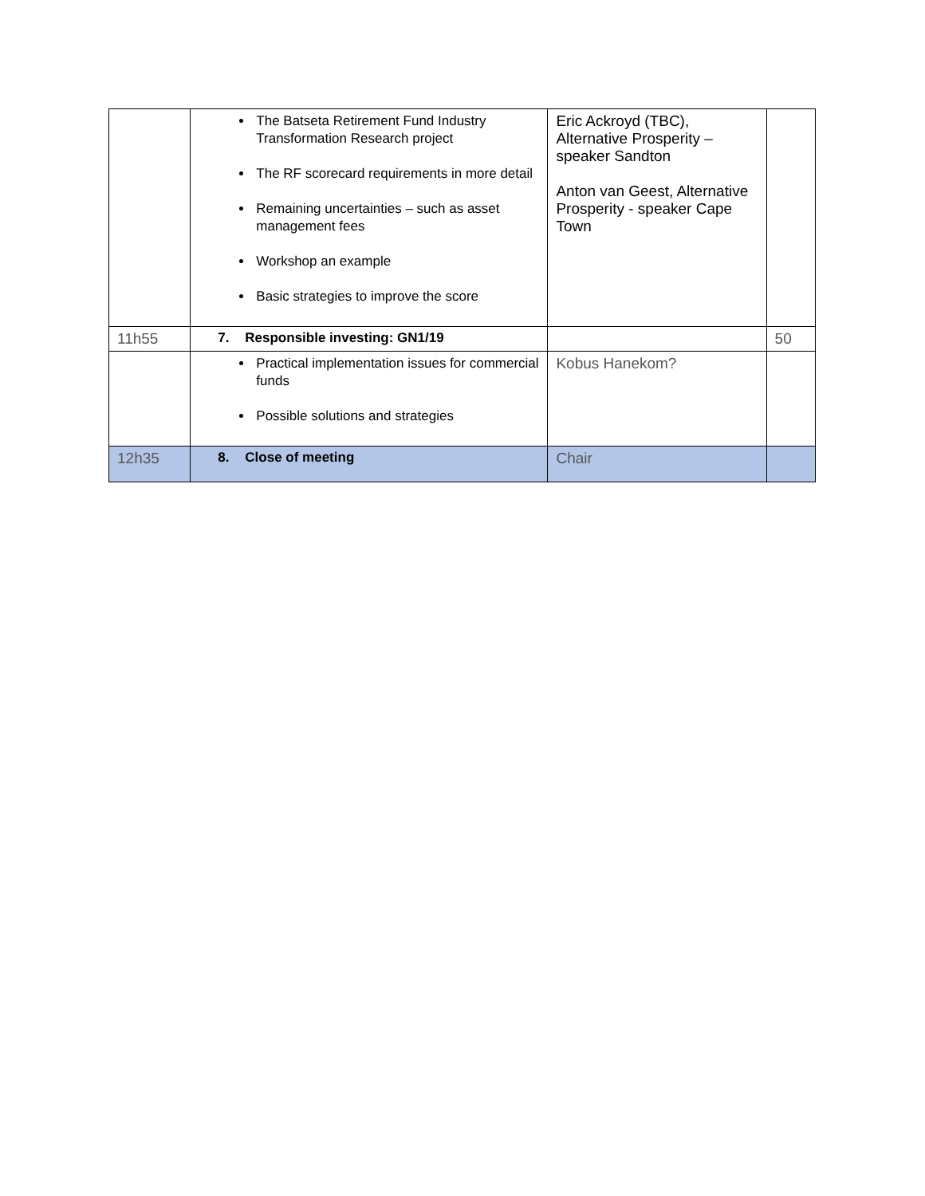| | The Batseta Retirement Fund Industry Transformation Research project The RF scorecard requirements in more detail Remaining uncertainties – such as asset management fees Workshop an example Basic strategies to improve the score | Eric Ackroyd (TBC), Alternative Prosperity – speaker Sandton Anton van Geest, Alternative Prosperity - speaker Cape Town | |
| 11h55 | 7. Responsible investing: GN1/19 | | 50 |
| | Practical implementation issues for commercial funds Possible solutions and strategies | Kobus Hanekom? | |
| 12h35 | 8. Close of meeting | Chair | |